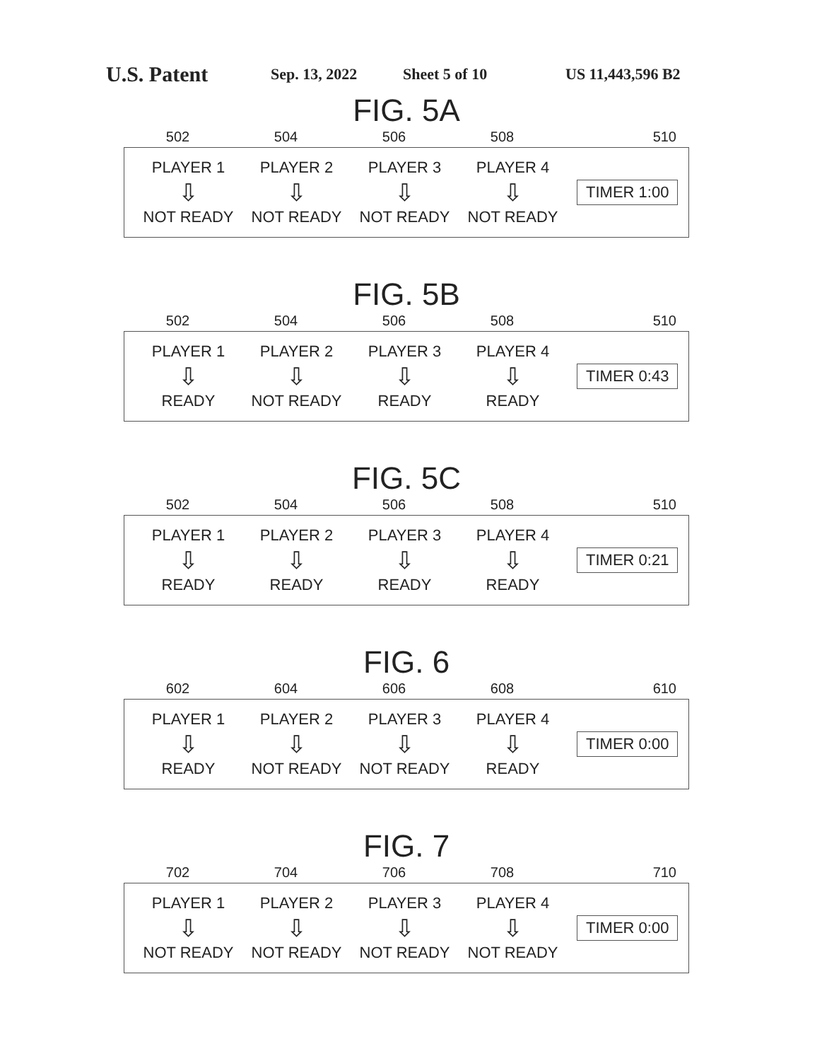U.S. Patent Sep. 13, 2022 Sheet 5 of 10 US 11,443,596 B2
FIG. 5A
502 504 506 508 510
PLAYER 1
⇩
NOT READY
PLAYER 2
⇩
NOT READY
PLAYER 3
⇩
NOT READY
PLAYER 4
⇩
NOT READY
TIMER 1:00
FIG. 5B
502 504 506 508 510
PLAYER 1
⇩
READY
PLAYER 2
⇩
NOT READY
PLAYER 3
⇩
READY
PLAYER 4
⇩
READY
TIMER 0:43
FIG. 5C
502 504 506 508 510
PLAYER 1
⇩
READY
PLAYER 2
⇩
READY
PLAYER 3
⇩
READY
PLAYER 4
⇩
READY
TIMER 0:21
FIG. 6
602 604 606 608 610
PLAYER 1
⇩
READY
PLAYER 2
⇩
NOT READY
PLAYER 3
⇩
NOT READY
PLAYER 4
⇩
READY
TIMER 0:00
FIG. 7
702 704 706 708 710
PLAYER 1
⇩
NOT READY
PLAYER 2
⇩
NOT READY
PLAYER 3
⇩
NOT READY
PLAYER 4
⇩
NOT READY
TIMER 0:00